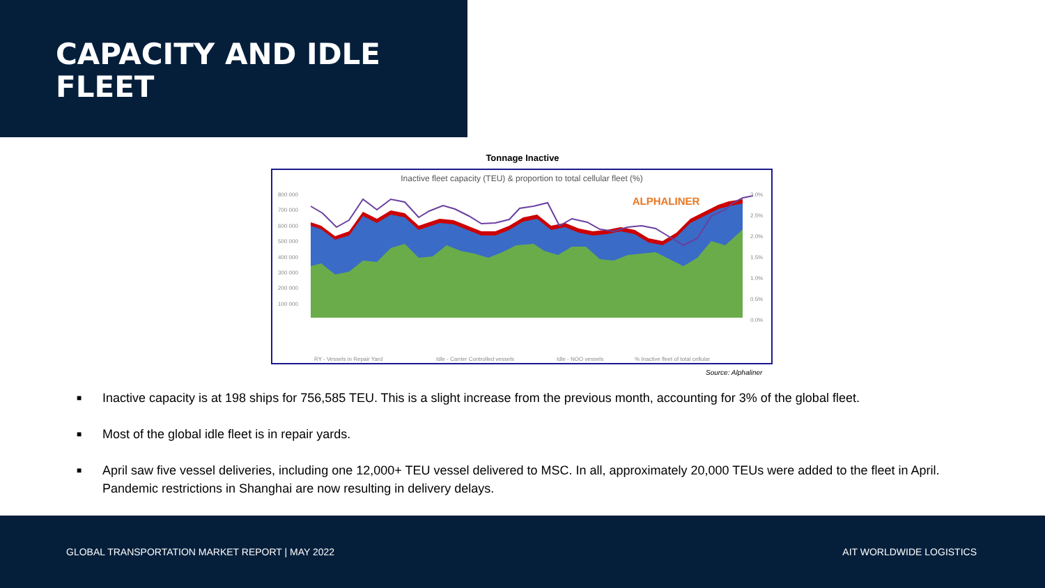CAPACITY AND IDLE
FLEET
Tonnage Inactive
Inactive fleet capacity (TEU) & proportion to total cellular fleet (%)
ALPHALINER
800 000
700 000
600 000
500 000
400 000
300 000
200 000
100 000
3.0%
2.5%
2.0%
1.5%
1.0%
0.5%
0.0%
RY - Vessels in Repair Yard
Idle - Carrier Controlled vessels
Idle - NOO vessels
% Inactive fleet of total cellular
Source: Alphaliner
■ Inactive capacity is at 198 ships for 756,585 TEU. This is a slight increase from the previous month, accounting for 3% of the global fleet.
■ Most of the global idle fleet is in repair yards.
■ April saw five vessel deliveries, including one 12,000+ TEU vessel delivered to MSC. In all, approximately 20,000 TEUs were added to the fleet in April. Pandemic restrictions in Shanghai are now resulting in delivery delays.
GLOBAL TRANSPORTATION MARKET REPORT | MAY 2022 AIT WORLDWIDE LOGISTICS